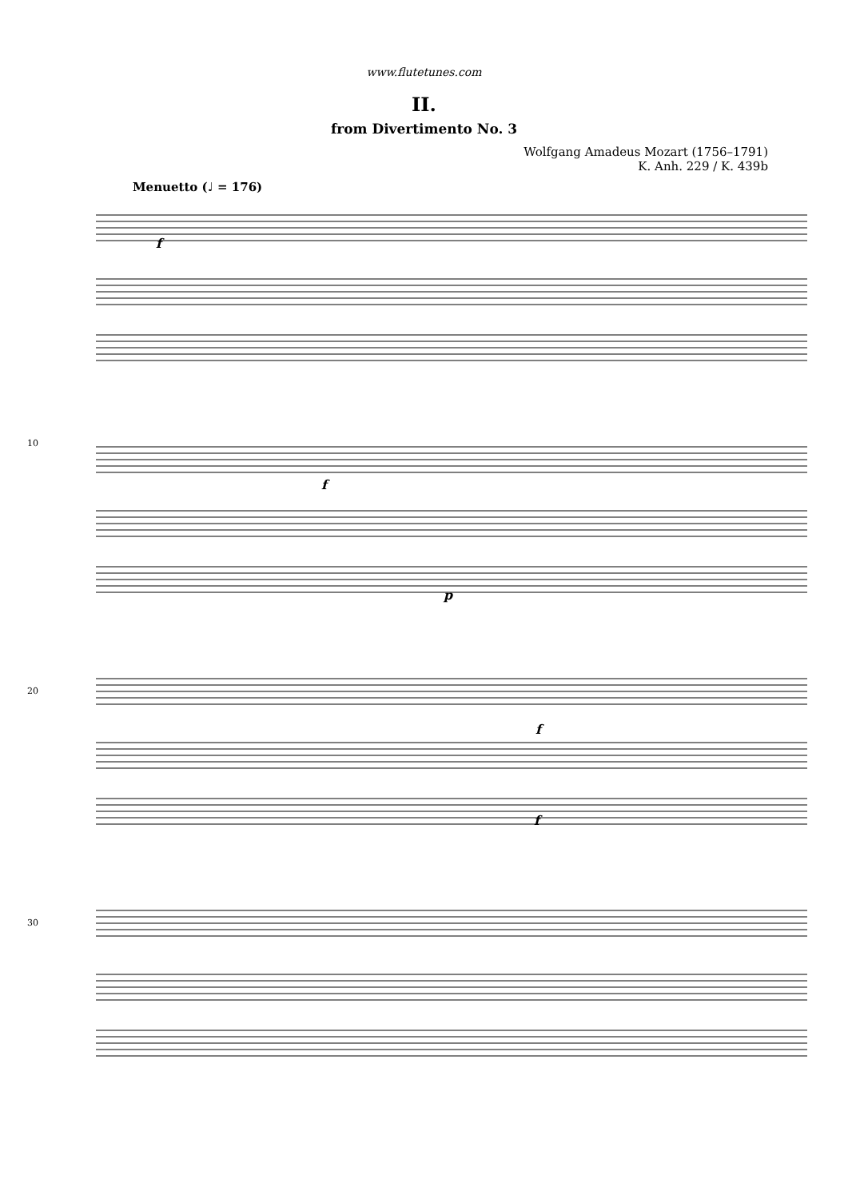www.flutetunes.com
II.
from Divertimento No. 3
Wolfgang Amadeus Mozart (1756–1791)
K. Anh. 229 / K. 439b
Menuetto (♩ = 176)
f
f
p
f
f
10
20
30